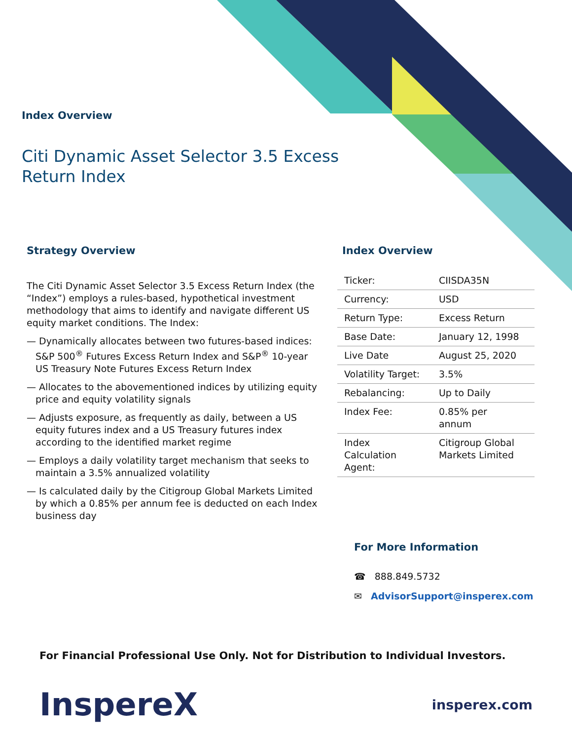Index Overview
Citi Dynamic Asset Selector 3.5 Excess
Return Index
Strategy Overview
The Citi Dynamic Asset Selector 3.5 Excess Return Index (the “Index”) employs a rules-based, hypothetical investment methodology that aims to identify and navigate different US equity market conditions. The Index:
— Dynamically allocates between two futures-based indices: S&P 500<sup>®</sup> Futures Excess Return Index and S&P<sup>®</sup> 10-year US Treasury Note Futures Excess Return Index
— Allocates to the abovementioned indices by utilizing equity price and equity volatility signals
— Adjusts exposure, as frequently as daily, between a US equity futures index and a US Treasury futures index according to the identified market regime
— Employs a daily volatility target mechanism that seeks to maintain a 3.5% annualized volatility
— Is calculated daily by the Citigroup Global Markets Limited by which a 0.85% per annum fee is deducted on each Index business day
Index Overview
| Ticker: | CIISDA35N |
| Currency: | USD |
| Return Type: | Excess Return |
| Base Date: | January 12, 1998 |
| Live Date | August 25, 2020 |
| Volatility Target: | 3.5% |
| Rebalancing: | Up to Daily |
| Index Fee: | 0.85% per annum |
| Index Calculation Agent: | Citigroup Global Markets Limited |
For More Information
☎ 888.849.5732
✉ AdvisorSupport@insperex.com
For Financial Professional Use Only. Not for Distribution to Individual Investors.
InspereX insperex.com